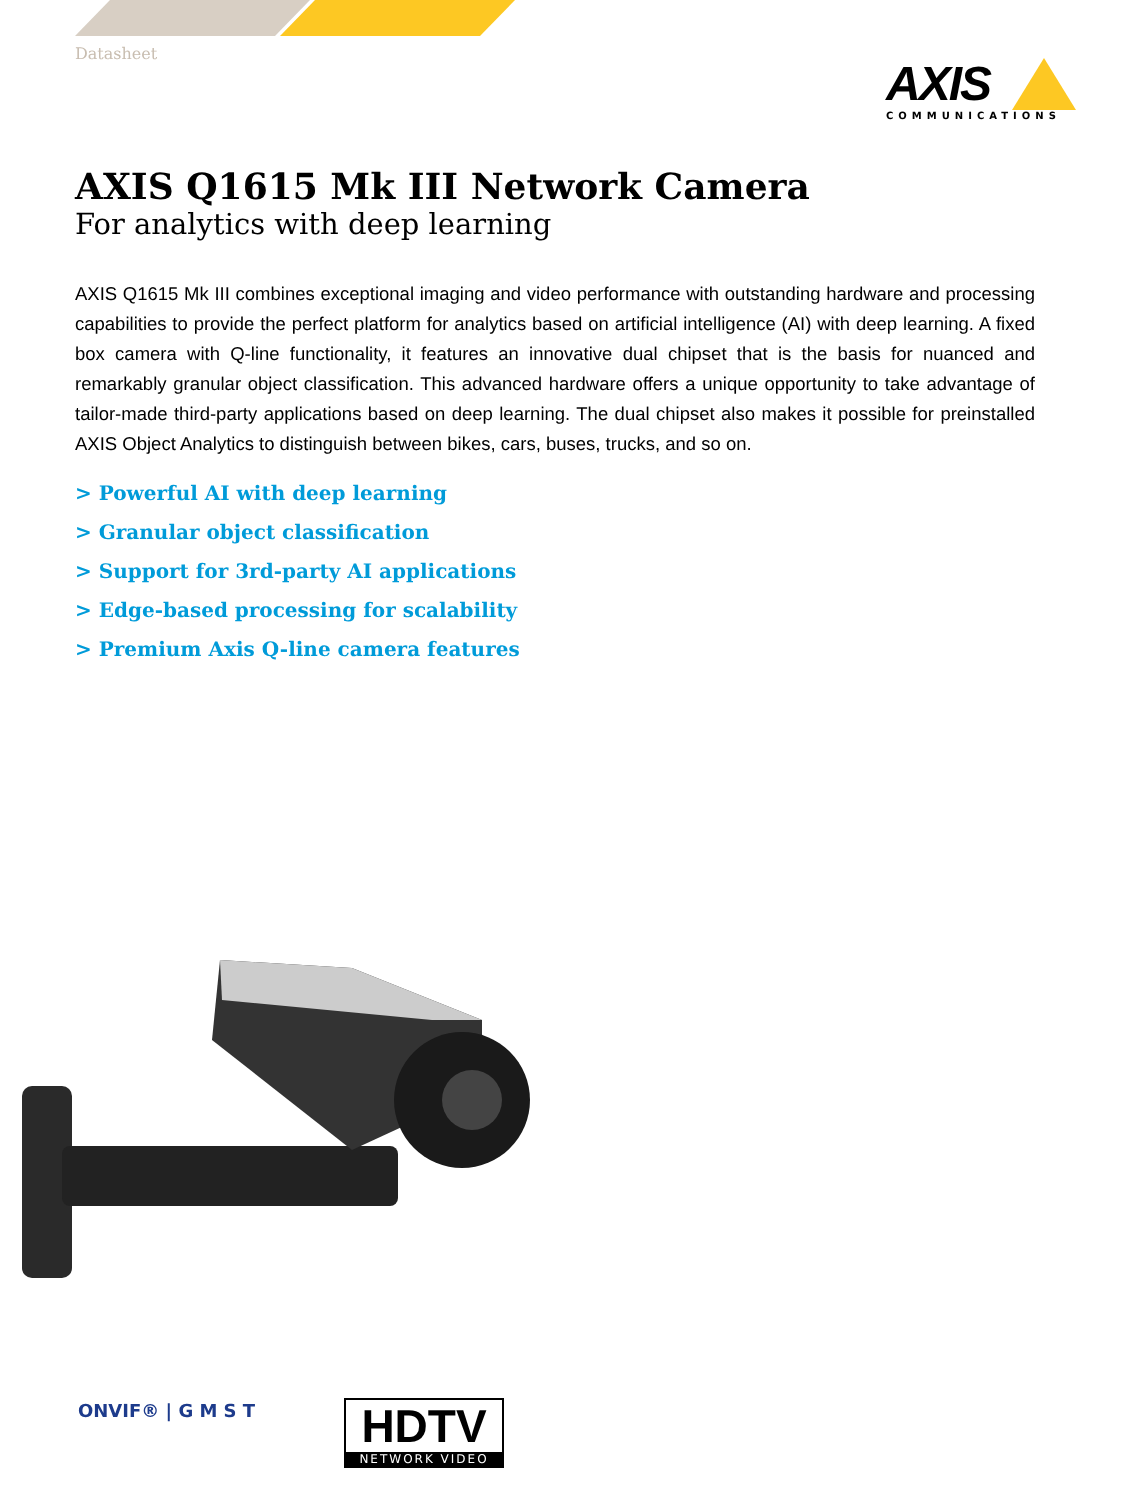Datasheet
AXIS
COMMUNICATIONS
AXIS Q1615 Mk III Network Camera
For analytics with deep learning
AXIS Q1615 Mk III combines exceptional imaging and video performance with outstanding hardware and processing capabilities to provide the perfect platform for analytics based on artificial intelligence (AI) with deep learning. A fixed box camera with Q-line functionality, it features an innovative dual chipset that is the basis for nuanced and remarkably granular object classification. This advanced hardware offers a unique opportunity to take advantage of tailor-made third-party applications based on deep learning. The dual chipset also makes it possible for preinstalled AXIS Object Analytics to distinguish between bikes, cars, buses, trucks, and so on.
> Powerful AI with deep learning
> Granular object classification
> Support for 3rd-party AI applications
> Edge-based processing for scalability
> Premium Axis Q-line camera features
ONVIF® | G M S T
HDTV
NETWORK VIDEO